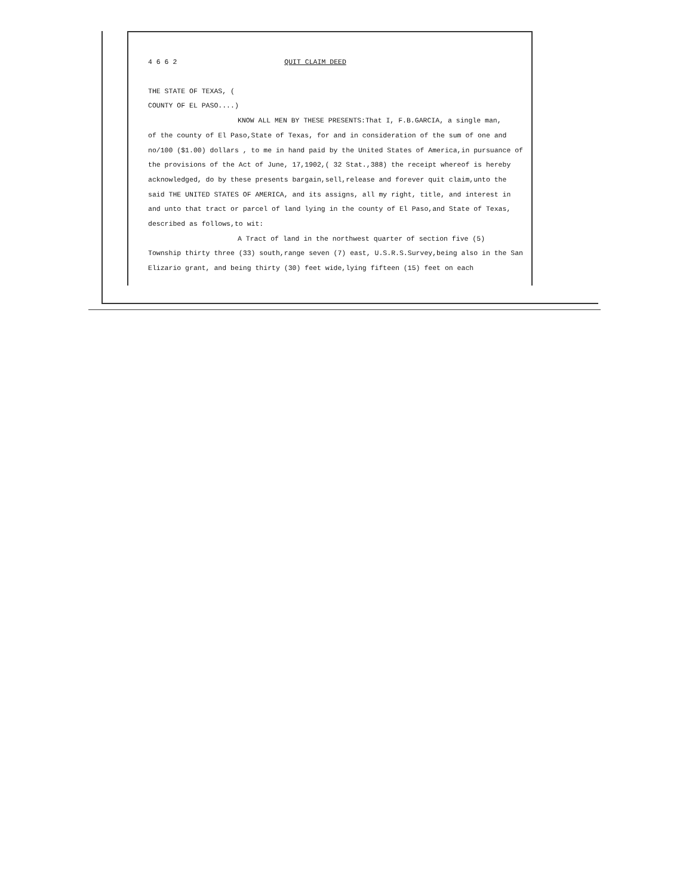4 6 6 2 QUIT CLAIM DEED
THE STATE OF TEXAS, (
COUNTY OF EL PASO....)
KNOW ALL MEN BY THESE PRESENTS:That I, F.B.GARCIA, a single man,
of the county of El Paso,State of Texas, for and in consideration of the sum of one and no/100 ($1.00) dollars , to me in hand paid by the United States of America,in pursuance of the provisions of the Act of June, 17,1902,( 32 Stat.,388) the receipt whereof is hereby acknowledged, do by these presents bargain,sell,release and forever quit claim,unto the said THE UNITED STATES OF AMERICA, and its assigns, all my right, title, and interest in and unto that tract or parcel of land lying in the county of El Paso,and State of Texas, described as follows,to wit:
A Tract of land in the northwest quarter of section five (5)
Township thirty three (33) south,range seven (7) east, U.S.R.S.Survey,being also in the San Elizario grant, and being thirty (30) feet wide,lying fifteen (15) feet on each